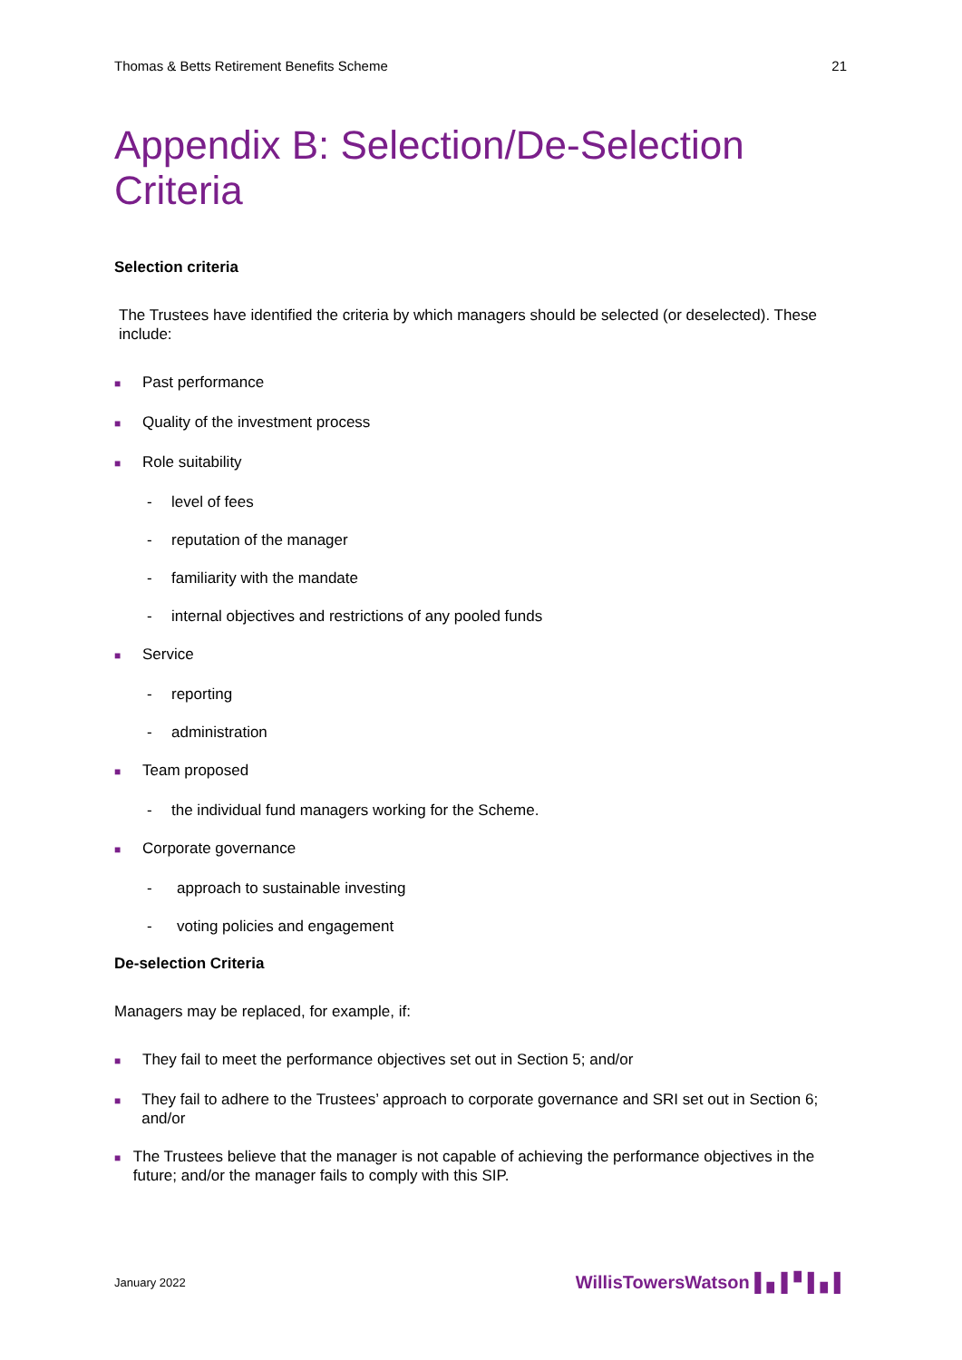Thomas & Betts Retirement Benefits Scheme 21
Appendix B: Selection/De-Selection Criteria
Selection criteria
The Trustees have identified the criteria by which managers should be selected (or deselected). These include:
■ Past performance
■ Quality of the investment process
■ Role suitability
- level of fees
- reputation of the manager
- familiarity with the mandate
- internal objectives and restrictions of any pooled funds
■ Service
- reporting
- administration
■ Team proposed
- the individual fund managers working for the Scheme.
■ Corporate governance
- approach to sustainable investing
- voting policies and engagement
De-selection Criteria
Managers may be replaced, for example, if:
■ They fail to meet the performance objectives set out in Section 5; and/or
■ They fail to adhere to the Trustees’ approach to corporate governance and SRI set out in Section 6; and/or
■ The Trustees believe that the manager is not capable of achieving the performance objectives in the future; and/or the manager fails to comply with this SIP.
January 2022 WillisTowersWatson ▌▖▌▘▌▖▌